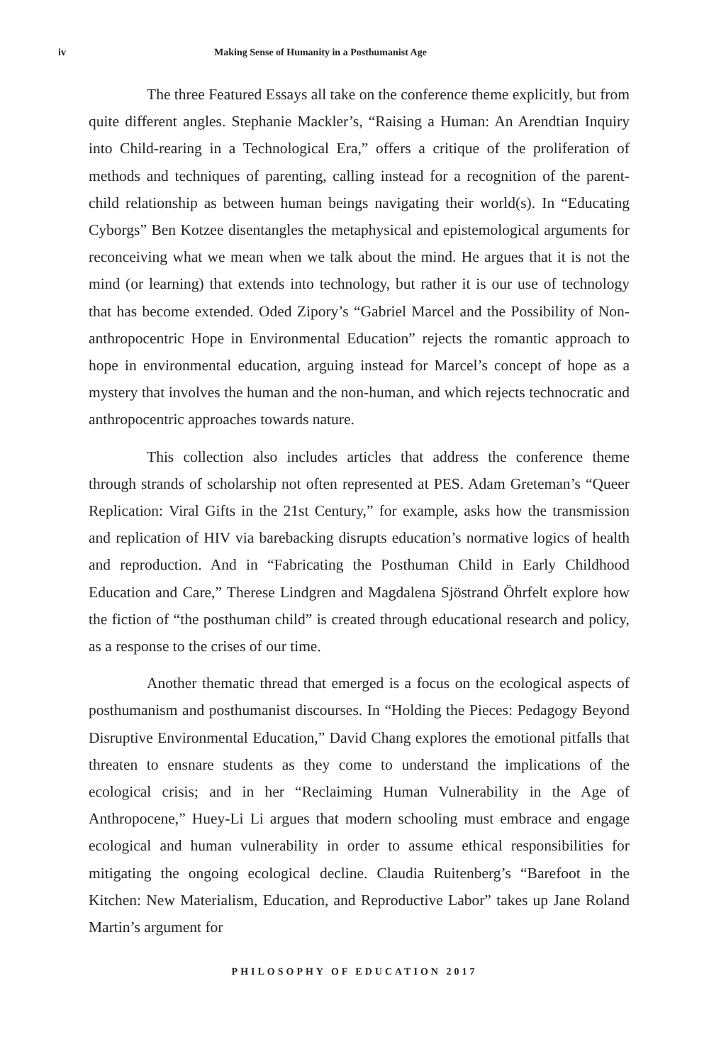iv Making Sense of Humanity in a Posthumanist Age
The three Featured Essays all take on the conference theme explicitly, but from quite different angles. Stephanie Mackler’s, “Raising a Human: An Arendtian Inquiry into Child-rearing in a Technological Era,” offers a critique of the proliferation of methods and techniques of parenting, calling instead for a recognition of the parent-child relationship as between human beings navigating their world(s). In “Educating Cyborgs” Ben Kotzee disentangles the metaphysical and epistemological arguments for reconceiving what we mean when we talk about the mind. He argues that it is not the mind (or learning) that extends into technology, but rather it is our use of technology that has become extended. Oded Zipory’s “Gabriel Marcel and the Possibility of Non-anthropocentric Hope in Environmental Education” rejects the romantic approach to hope in environmental education, arguing instead for Marcel’s concept of hope as a mystery that involves the human and the non-human, and which rejects technocratic and anthropocentric approaches towards nature.
This collection also includes articles that address the conference theme through strands of scholarship not often represented at PES. Adam Greteman’s “Queer Replication: Viral Gifts in the 21st Century,” for example, asks how the transmission and replication of HIV via barebacking disrupts education’s normative logics of health and reproduction. And in “Fabricating the Posthuman Child in Early Childhood Education and Care,” Therese Lindgren and Magdalena Sjöstrand Öhrfelt explore how the fiction of “the posthuman child” is created through educational research and policy, as a response to the crises of our time.
Another thematic thread that emerged is a focus on the ecological aspects of posthumanism and posthumanist discourses. In “Holding the Pieces: Pedagogy Beyond Disruptive Environmental Education,” David Chang explores the emotional pitfalls that threaten to ensnare students as they come to understand the implications of the ecological crisis; and in her “Reclaiming Human Vulnerability in the Age of Anthropocene,” Huey-Li Li argues that modern schooling must embrace and engage ecological and human vulnerability in order to assume ethical responsibilities for mitigating the ongoing ecological decline. Claudia Ruitenberg’s “Barefoot in the Kitchen: New Materialism, Education, and Reproductive Labor” takes up Jane Roland Martin’s argument for
PHILOSOPHY OF EDUCATION 2017